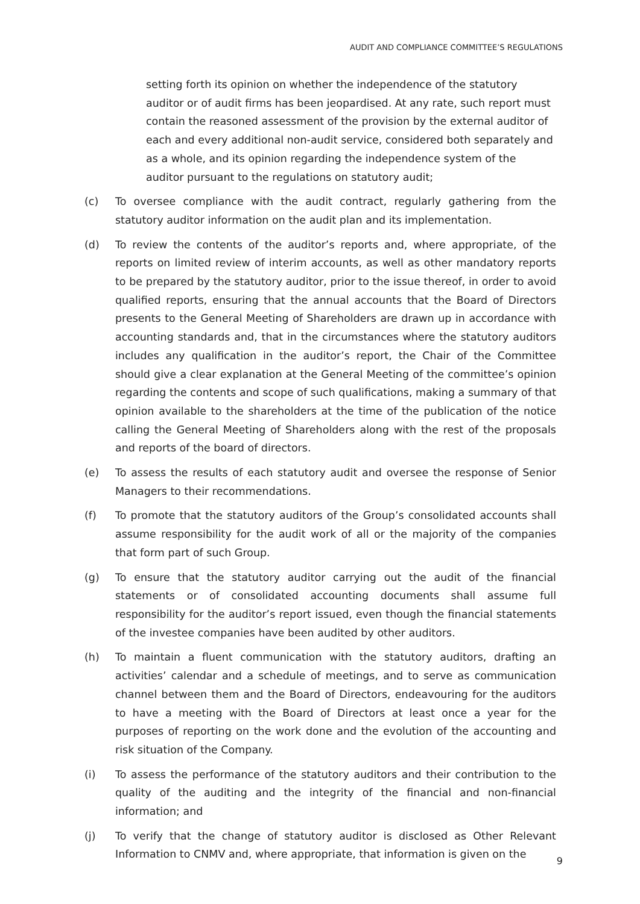AUDIT AND COMPLIANCE COMMITTEE’S REGULATIONS
setting forth its opinion on whether the independence of the statutory auditor or of audit firms has been jeopardised. At any rate, such report must contain the reasoned assessment of the provision by the external auditor of each and every additional non-audit service, considered both separately and as a whole, and its opinion regarding the independence system of the auditor pursuant to the regulations on statutory audit;
(c) To oversee compliance with the audit contract, regularly gathering from the statutory auditor information on the audit plan and its implementation.
(d) To review the contents of the auditor’s reports and, where appropriate, of the reports on limited review of interim accounts, as well as other mandatory reports to be prepared by the statutory auditor, prior to the issue thereof, in order to avoid qualified reports, ensuring that the annual accounts that the Board of Directors presents to the General Meeting of Shareholders are drawn up in accordance with accounting standards and, that in the circumstances where the statutory auditors includes any qualification in the auditor’s report, the Chair of the Committee should give a clear explanation at the General Meeting of the committee’s opinion regarding the contents and scope of such qualifications, making a summary of that opinion available to the shareholders at the time of the publication of the notice calling the General Meeting of Shareholders along with the rest of the proposals and reports of the board of directors.
(e) To assess the results of each statutory audit and oversee the response of Senior Managers to their recommendations.
(f) To promote that the statutory auditors of the Group’s consolidated accounts shall assume responsibility for the audit work of all or the majority of the companies that form part of such Group.
(g) To ensure that the statutory auditor carrying out the audit of the financial statements or of consolidated accounting documents shall assume full responsibility for the auditor’s report issued, even though the financial statements of the investee companies have been audited by other auditors.
(h) To maintain a fluent communication with the statutory auditors, drafting an activities’ calendar and a schedule of meetings, and to serve as communication channel between them and the Board of Directors, endeavouring for the auditors to have a meeting with the Board of Directors at least once a year for the purposes of reporting on the work done and the evolution of the accounting and risk situation of the Company.
(i) To assess the performance of the statutory auditors and their contribution to the quality of the auditing and the integrity of the financial and non-financial information; and
(j) To verify that the change of statutory auditor is disclosed as Other Relevant Information to CNMV and, where appropriate, that information is given on the
9